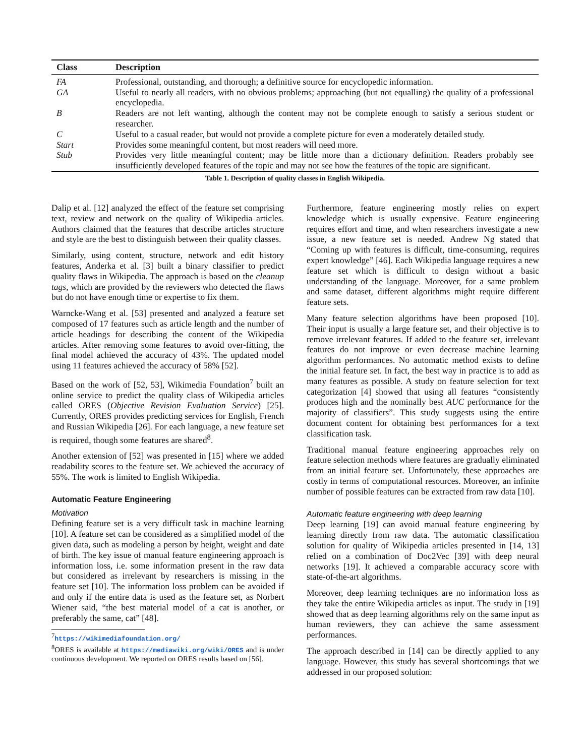| Class | Description |
| --- | --- |
| FA | Professional, outstanding, and thorough; a definitive source for encyclopedic information. |
| GA | Useful to nearly all readers, with no obvious problems; approaching (but not equalling) the quality of a professional encyclopedia. |
| B | Readers are not left wanting, although the content may not be complete enough to satisfy a serious student or researcher. |
| C | Useful to a casual reader, but would not provide a complete picture for even a moderately detailed study. |
| Start | Provides some meaningful content, but most readers will need more. |
| Stub | Provides very little meaningful content; may be little more than a dictionary definition. Readers probably see insufficiently developed features of the topic and may not see how the features of the topic are significant. |
Table 1. Description of quality classes in English Wikipedia.
Dalip et al. [12] analyzed the effect of the feature set comprising text, review and network on the quality of Wikipedia articles. Authors claimed that the features that describe articles structure and style are the best to distinguish between their quality classes.
Similarly, using content, structure, network and edit history features, Anderka et al. [3] built a binary classifier to predict quality flaws in Wikipedia. The approach is based on the cleanup tags, which are provided by the reviewers who detected the flaws but do not have enough time or expertise to fix them.
Warncke-Wang et al. [53] presented and analyzed a feature set composed of 17 features such as article length and the number of article headings for describing the content of the Wikipedia articles. After removing some features to avoid over-fitting, the final model achieved the accuracy of 43%. The updated model using 11 features achieved the accuracy of 58% [52].
Based on the work of [52, 53], Wikimedia Foundation<sup>7</sup> built an online service to predict the quality class of Wikipedia articles called ORES (Objective Revision Evaluation Service) [25]. Currently, ORES provides predicting services for English, French and Russian Wikipedia [26]. For each language, a new feature set is required, though some features are shared<sup>8</sup>.
Another extension of [52] was presented in [15] where we added readability scores to the feature set. We achieved the accuracy of 55%. The work is limited to English Wikipedia.
Automatic Feature Engineering
Motivation
Defining feature set is a very difficult task in machine learning [10]. A feature set can be considered as a simplified model of the given data, such as modeling a person by height, weight and date of birth. The key issue of manual feature engineering approach is information loss, i.e. some information present in the raw data but considered as irrelevant by researchers is missing in the feature set [10]. The information loss problem can be avoided if and only if the entire data is used as the feature set, as Norbert Wiener said, “the best material model of a cat is another, or preferably the same, cat” [48].
<sup>7</sup> https://wikimediafoundation.org/
<sup>8</sup>ORES is available at https://mediawiki.org/wiki/ORES and is under continuous development. We reported on ORES results based on [56].
Furthermore, feature engineering mostly relies on expert knowledge which is usually expensive. Feature engineering requires effort and time, and when researchers investigate a new issue, a new feature set is needed. Andrew Ng stated that “Coming up with features is difficult, time-consuming, requires expert knowledge” [46]. Each Wikipedia language requires a new feature set which is difficult to design without a basic understanding of the language. Moreover, for a same problem and same dataset, different algorithms might require different feature sets.
Many feature selection algorithms have been proposed [10]. Their input is usually a large feature set, and their objective is to remove irrelevant features. If added to the feature set, irrelevant features do not improve or even decrease machine learning algorithm performances. No automatic method exists to define the initial feature set. In fact, the best way in practice is to add as many features as possible. A study on feature selection for text categorization [4] showed that using all features “consistently produces high and the nominally best AUC performance for the majority of classifiers”. This study suggests using the entire document content for obtaining best performances for a text classification task.
Traditional manual feature engineering approaches rely on feature selection methods where features are gradually eliminated from an initial feature set. Unfortunately, these approaches are costly in terms of computational resources. Moreover, an infinite number of possible features can be extracted from raw data [10].
Automatic feature engineering with deep learning
Deep learning [19] can avoid manual feature engineering by learning directly from raw data. The automatic classification solution for quality of Wikipedia articles presented in [14, 13] relied on a combination of Doc2Vec [39] with deep neural networks [19]. It achieved a comparable accuracy score with state-of-the-art algorithms.
Moreover, deep learning techniques are no information loss as they take the entire Wikipedia articles as input. The study in [19] showed that as deep learning algorithms rely on the same input as human reviewers, they can achieve the same assessment performances.
The approach described in [14] can be directly applied to any language. However, this study has several shortcomings that we addressed in our proposed solution: